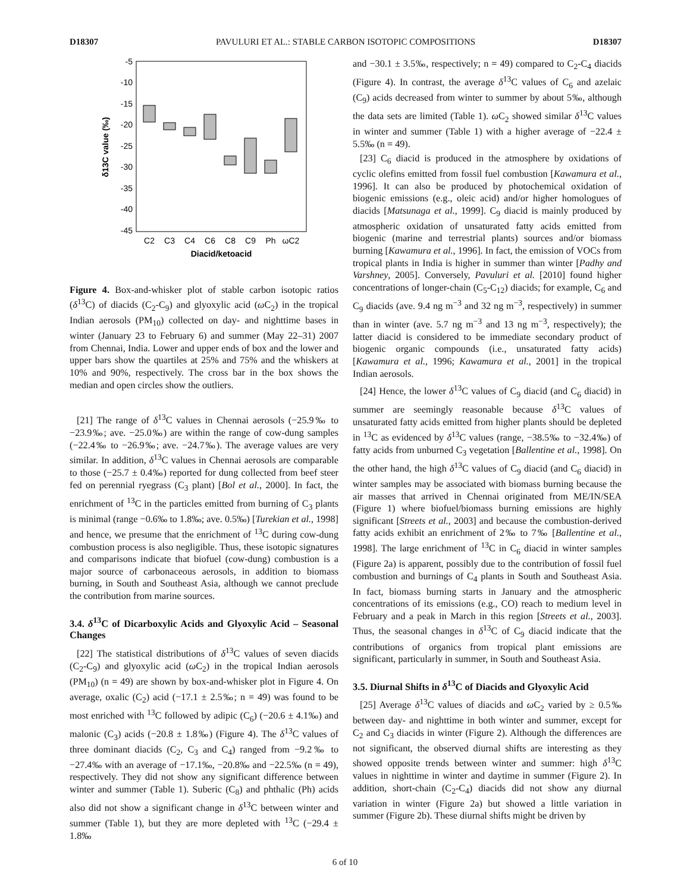D18307 PAVULURI ET AL.: STABLE CARBON ISOTOPIC COMPOSITIONS D18307
-5
-10
-15
-20
-25
-30
-35
-40
-45
δ13C value (‰)
C2
C3
C4
C6
C8
C9
Ph
ωC2
Diacid/ketoacid
Figure 4. Box-and-whisker plot of stable carbon isotopic ratios (δ<sup>13</sup>C) of diacids (C<sub>2</sub>-C<sub>9</sub>) and glyoxylic acid (ω C<sub>2</sub>) in the tropical Indian aerosols (PM<sub>10</sub>) collected on day- and nighttime bases in winter (January 23 to February 6) and summer (May 22–31) 2007 from Chennai, India. Lower and upper ends of box and the lower and upper bars show the quartiles at 25% and 75% and the whiskers at 10% and 90%, respectively. The cross bar in the box shows the median and open circles show the outliers.
[21] The range of δ<sup>13</sup>C values in Chennai aerosols (−25.9‰ to −23.9‰; ave. −25.0‰) are within the range of cow-dung samples (−22.4‰ to −26.9‰; ave. −24.7‰). The average values are very similar. In addition, δ<sup>13</sup>C values in Chennai aerosols are comparable to those (−25.7 ± 0.4‰) reported for dung collected from beef steer fed on perennial ryegrass (C<sub>3</sub> plant) [Bol et al., 2000]. In fact, the enrichment of <sup>13</sup>C in the particles emitted from burning of C<sub>3</sub> plants is minimal (range −0.6‰ to 1.8‰; ave. 0.5‰) [Turekian et al., 1998] and hence, we presume that the enrichment of <sup>13</sup>C during cow-dung combustion process is also negligible. Thus, these isotopic signatures and comparisons indicate that biofuel (cow-dung) combustion is a major source of carbonaceous aerosols, in addition to biomass burning, in South and Southeast Asia, although we cannot preclude the contribution from marine sources.
3.4. δ<sup>13</sup>C of Dicarboxylic Acids and Glyoxylic Acid – Seasonal Changes
[22] The statistical distributions of δ<sup>13</sup>C values of seven diacids (C<sub>2</sub>-C<sub>9</sub>) and glyoxylic acid (ω C<sub>2</sub>) in the tropical Indian aerosols (PM<sub>10</sub>) (n = 49) are shown by box-and-whisker plot in Figure 4. On average, oxalic (C<sub>2</sub>) acid (−17.1 ± 2.5‰; n = 49) was found to be most enriched with <sup>13</sup>C followed by adipic (C<sub>6</sub>) (−20.6 ± 4.1‰) and malonic (C<sub>3</sub>) acids (−20.8 ± 1.8‰) (Figure 4). The δ<sup>13</sup>C values of three dominant diacids (C<sub>2</sub>, C<sub>3</sub> and C<sub>4</sub>) ranged from −9.2‰ to −27.4‰ with an average of −17.1‰, −20.8‰ and −22.5‰ (n = 49), respectively. They did not show any significant difference between winter and summer (Table 1). Suberic (C<sub>8</sub>) and phthalic (Ph) acids also did not show a significant change in δ<sup>13</sup>C between winter and summer (Table 1), but they are more depleted with <sup>13</sup>C (−29.4 ± 1.8‰
and −30.1 ± 3.5‰, respectively; n = 49) compared to C<sub>2</sub>-C<sub>4</sub> diacids (Figure 4). In contrast, the average δ<sup>13</sup>C values of C<sub>6</sub> and azelaic (C<sub>9</sub>) acids decreased from winter to summer by about 5‰, although the data sets are limited (Table 1). ω C<sub>2</sub> showed similar δ<sup>13</sup>C values in winter and summer (Table 1) with a higher average of −22.4 ± 5.5‰ (n = 49).
[23] C<sub>6</sub> diacid is produced in the atmosphere by oxidations of cyclic olefins emitted from fossil fuel combustion [Kawamura et al., 1996]. It can also be produced by photochemical oxidation of biogenic emissions (e.g., oleic acid) and/or higher homologues of diacids [Matsunaga et al., 1999]. C<sub>9</sub> diacid is mainly produced by atmospheric oxidation of unsaturated fatty acids emitted from biogenic (marine and terrestrial plants) sources and/or biomass burning [Kawamura et al., 1996]. In fact, the emission of VOCs from tropical plants in India is higher in summer than winter [Padhy and Varshney, 2005]. Conversely, Pavuluri et al. [2010] found higher concentrations of longer-chain (C<sub>5</sub>-C<sub>12</sub>) diacids; for example, C<sub>6</sub> and C<sub>9</sub> diacids (ave. 9.4 ng m<sup>−3</sup> and 32 ng m<sup>−3</sup>, respectively) in summer than in winter (ave. 5.7 ng m<sup>−3</sup> and 13 ng m<sup>−3</sup>, respectively); the latter diacid is considered to be immediate secondary product of biogenic organic compounds (i.e., unsaturated fatty acids) [Kawamura et al., 1996; Kawamura et al., 2001] in the tropical Indian aerosols.
[24] Hence, the lower δ<sup>13</sup>C values of C<sub>9</sub> diacid (and C<sub>6</sub> diacid) in summer are seemingly reasonable because δ<sup>13</sup>C values of unsaturated fatty acids emitted from higher plants should be depleted in <sup>13</sup>C as evidenced by δ<sup>13</sup>C values (range, −38.5‰ to −32.4‰) of fatty acids from unburned C<sub>3</sub> vegetation [Ballentine et al., 1998]. On the other hand, the high δ<sup>13</sup>C values of C<sub>9</sub> diacid (and C<sub>6</sub> diacid) in winter samples may be associated with biomass burning because the air masses that arrived in Chennai originated from ME/IN/SEA (Figure 1) where biofuel/biomass burning emissions are highly significant [Streets et al., 2003] and because the combustion-derived fatty acids exhibit an enrichment of 2‰ to 7‰ [Ballentine et al., 1998]. The large enrichment of <sup>13</sup>C in C<sub>6</sub> diacid in winter samples (Figure 2a) is apparent, possibly due to the contribution of fossil fuel combustion and burnings of C<sub>4</sub> plants in South and Southeast Asia. In fact, biomass burning starts in January and the atmospheric concentrations of its emissions (e.g., CO) reach to medium level in February and a peak in March in this region [Streets et al., 2003]. Thus, the seasonal changes in δ<sup>13</sup>C of C<sub>9</sub> diacid indicate that the contributions of organics from tropical plant emissions are significant, particularly in summer, in South and Southeast Asia.
3.5. Diurnal Shifts in δ<sup>13</sup>C of Diacids and Glyoxylic Acid
[25] Average δ<sup>13</sup>C values of diacids and ω C<sub>2</sub> varied by ≥ 0.5‰ between day- and nighttime in both winter and summer, except for C<sub>2</sub> and C<sub>3</sub> diacids in winter (Figure 2). Although the differences are not significant, the observed diurnal shifts are interesting as they showed opposite trends between winter and summer: high δ<sup>13</sup>C values in nighttime in winter and daytime in summer (Figure 2). In addition, short-chain (C<sub>2</sub>-C<sub>4</sub>) diacids did not show any diurnal variation in winter (Figure 2a) but showed a little variation in summer (Figure 2b). These diurnal shifts might be driven by
6 of 10